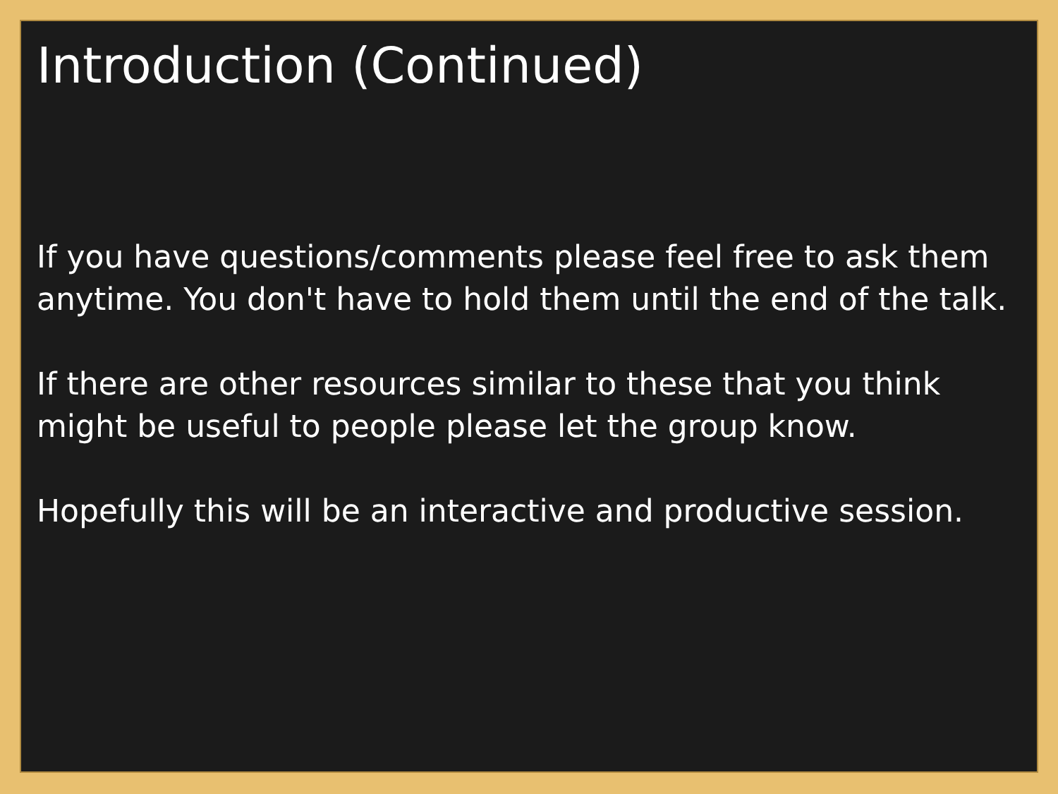Introduction (Continued)
If you have questions/comments please feel free to ask them anytime. You don't have to hold them until the end of the talk.
If there are other resources similar to these that you think might be useful to people please let the group know.
Hopefully this will be an interactive and productive session.